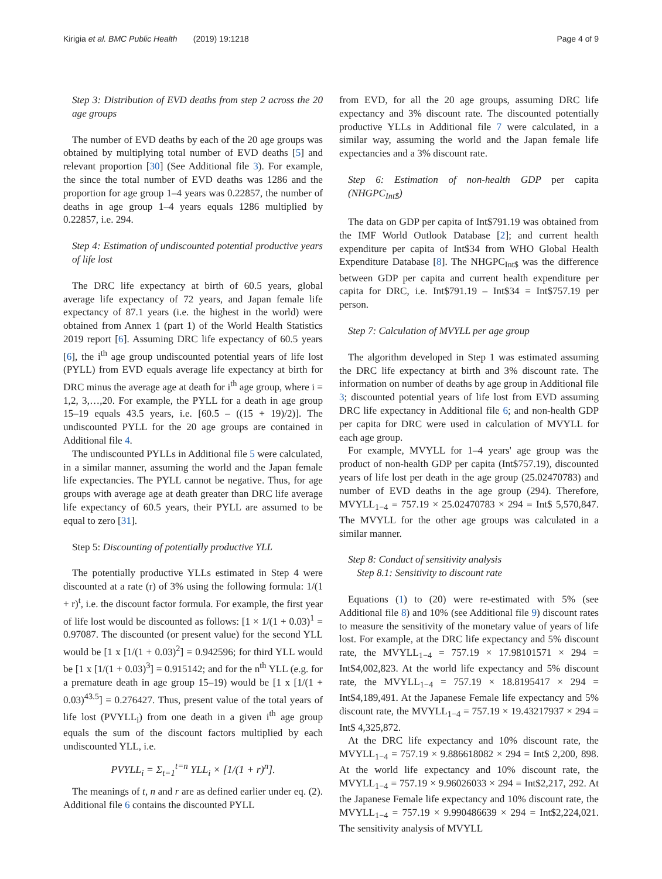Kirigia et al. BMC Public Health (2019) 19:1218 Page 4 of 9
Step 3: Distribution of EVD deaths from step 2 across the 20 age groups
The number of EVD deaths by each of the 20 age groups was obtained by multiplying total number of EVD deaths [5] and relevant proportion [30] (See Additional file 3). For example, the since the total number of EVD deaths was 1286 and the proportion for age group 1–4 years was 0.22857, the number of deaths in age group 1–4 years equals 1286 multiplied by 0.22857, i.e. 294.
Step 4: Estimation of undiscounted potential productive years of life lost
The DRC life expectancy at birth of 60.5 years, global average life expectancy of 72 years, and Japan female life expectancy of 87.1 years (i.e. the highest in the world) were obtained from Annex 1 (part 1) of the World Health Statistics 2019 report [6]. Assuming DRC life expectancy of 60.5 years [6], the i<sup>th</sup> age group undiscounted potential years of life lost (PYLL) from EVD equals average life expectancy at birth for DRC minus the average age at death for i<sup>th</sup> age group, where i = 1,2, 3,…,20. For example, the PYLL for a death in age group 15–19 equals 43.5 years, i.e. [60.5 – ((15 + 19)/2)]. The undiscounted PYLL for the 20 age groups are contained in Additional file 4.
The undiscounted PYLLs in Additional file 5 were calculated, in a similar manner, assuming the world and the Japan female life expectancies. The PYLL cannot be negative. Thus, for age groups with average age at death greater than DRC life average life expectancy of 60.5 years, their PYLL are assumed to be equal to zero [31].
Step 5: Discounting of potentially productive YLL
The potentially productive YLLs estimated in Step 4 were discounted at a rate (r) of 3% using the following formula: 1/(1 + r)<sup>t</sup>, i.e. the discount factor formula. For example, the first year of life lost would be discounted as follows: [1 × 1/(1 + 0.03)<sup>1</sup> = 0.97087. The discounted (or present value) for the second YLL would be [1 x [1/(1 + 0.03)<sup>2</sup>] = 0.942596; for third YLL would be [1 x [1/(1 + 0.03)<sup>3</sup>] = 0.915142; and for the n<sup>th</sup> YLL (e.g. for a premature death in age group 15–19) would be [1 x [1/(1 + 0.03)<sup>43.5</sup>] = 0.276427. Thus, present value of the total years of life lost (PVYLL<sub>i</sub>) from one death in a given i<sup>th</sup> age group equals the sum of the discount factors multiplied by each undiscounted YLL, i.e.
PVYLL<sub>i</sub> = Σ<sub>t=1</sub><sup>t=n</sup> YLL<sub>i</sub> × [1/(1 + r)<sup>n</sup>].
The meanings of t, n and r are as defined earlier under eq. (2). Additional file 6 contains the discounted PYLL
from EVD, for all the 20 age groups, assuming DRC life expectancy and 3% discount rate. The discounted potentially productive YLLs in Additional file 7 were calculated, in a similar way, assuming the world and the Japan female life expectancies and a 3% discount rate.
Step 6: Estimation of non-health GDP per capita (NHGPC<sub>Int$</sub>)
The data on GDP per capita of Int$791.19 was obtained from the IMF World Outlook Database [2]; and current health expenditure per capita of Int$34 from WHO Global Health Expenditure Database [8]. The NHGPC<sub>Int$</sub> was the difference between GDP per capita and current health expenditure per capita for DRC, i.e. Int$791.19 – Int$34 = Int$757.19 per person.
Step 7: Calculation of MVYLL per age group
The algorithm developed in Step 1 was estimated assuming the DRC life expectancy at birth and 3% discount rate. The information on number of deaths by age group in Additional file 3; discounted potential years of life lost from EVD assuming DRC life expectancy in Additional file 6; and non-health GDP per capita for DRC were used in calculation of MVYLL for each age group.
For example, MVYLL for 1–4 years' age group was the product of non-health GDP per capita (Int$757.19), discounted years of life lost per death in the age group (25.02470783) and number of EVD deaths in the age group (294). Therefore, MVYLL<sub>1−4</sub> = 757.19 × 25.02470783 × 294 = Int$ 5,570,847. The MVYLL for the other age groups was calculated in a similar manner.
Step 8: Conduct of sensitivity analysis
Step 8.1: Sensitivity to discount rate
Equations (1) to (20) were re-estimated with 5% (see Additional file 8) and 10% (see Additional file 9) discount rates to measure the sensitivity of the monetary value of years of life lost. For example, at the DRC life expectancy and 5% discount rate, the MVYLL<sub>1−4</sub> = 757.19 × 17.98101571 × 294 = Int$4,002,823. At the world life expectancy and 5% discount rate, the MVYLL<sub>1−4</sub> = 757.19 × 18.8195417 × 294 = Int$4,189,491. At the Japanese Female life expectancy and 5% discount rate, the MVYLL<sub>1−4</sub> = 757.19 × 19.43217937 × 294 = Int$ 4,325,872.
At the DRC life expectancy and 10% discount rate, the MVYLL<sub>1−4</sub> = 757.19 × 9.886618082 × 294 = Int$ 2,200, 898. At the world life expectancy and 10% discount rate, the MVYLL<sub>1−4</sub> = 757.19 × 9.96026033 × 294 = Int$2,217, 292. At the Japanese Female life expectancy and 10% discount rate, the MVYLL<sub>1−4</sub> = 757.19 × 9.990486639 × 294 = Int$2,224,021. The sensitivity analysis of MVYLL